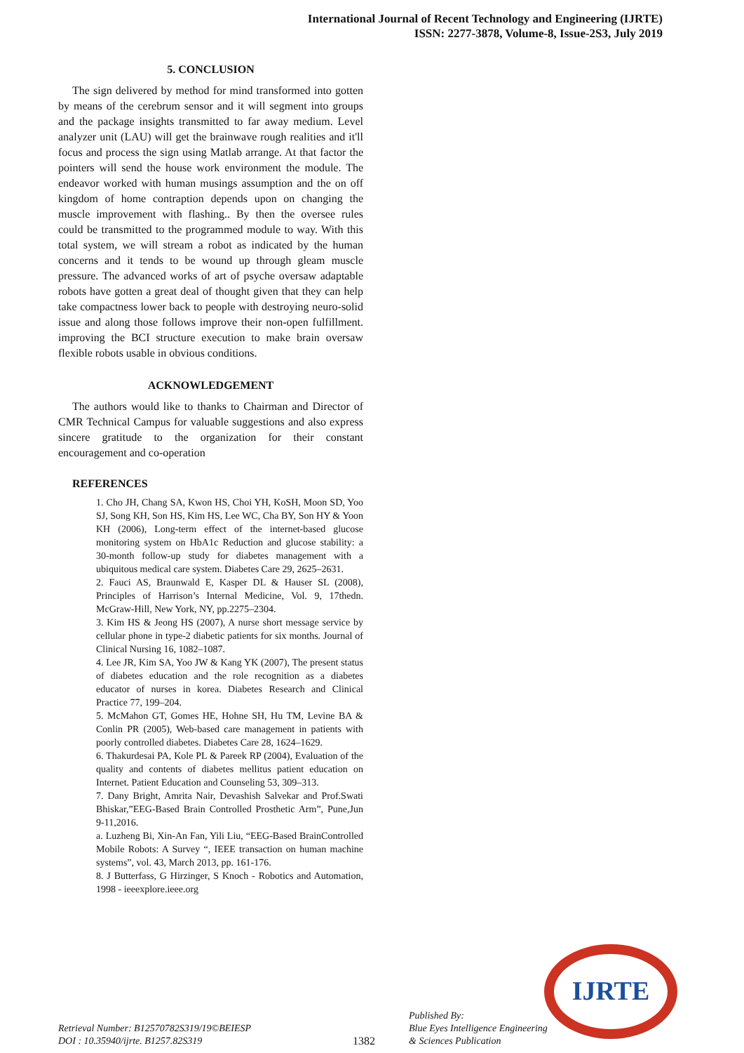International Journal of Recent Technology and Engineering (IJRTE)
ISSN: 2277-3878, Volume-8, Issue-2S3, July 2019
5. CONCLUSION
The sign delivered by method for mind transformed into gotten by means of the cerebrum sensor and it will segment into groups and the package insights transmitted to far away medium. Level analyzer unit (LAU) will get the brainwave rough realities and it'll focus and process the sign using Matlab arrange. At that factor the pointers will send the house work environment the module. The endeavor worked with human musings assumption and the on off kingdom of home contraption depends upon on changing the muscle improvement with flashing.. By then the oversee rules could be transmitted to the programmed module to way. With this total system, we will stream a robot as indicated by the human concerns and it tends to be wound up through gleam muscle pressure. The advanced works of art of psyche oversaw adaptable robots have gotten a great deal of thought given that they can help take compactness lower back to people with destroying neuro-solid issue and along those follows improve their non-open fulfillment. improving the BCI structure execution to make brain oversaw flexible robots usable in obvious conditions.
ACKNOWLEDGEMENT
The authors would like to thanks to Chairman and Director of CMR Technical Campus for valuable suggestions and also express sincere gratitude to the organization for their constant encouragement and co-operation
REFERENCES
1. Cho JH, Chang SA, Kwon HS, Choi YH, KoSH, Moon SD, Yoo SJ, Song KH, Son HS, Kim HS, Lee WC, Cha BY, Son HY & Yoon KH (2006), Long-term effect of the internet-based glucose monitoring system on HbA1c Reduction and glucose stability: a 30-month follow-up study for diabetes management with a ubiquitous medical care system. Diabetes Care 29, 2625–2631.
2. Fauci AS, Braunwald E, Kasper DL & Hauser SL (2008), Principles of Harrison’s Internal Medicine, Vol. 9, 17thedn. McGraw-Hill, New York, NY, pp.2275–2304.
3. Kim HS & Jeong HS (2007), A nurse short message service by cellular phone in type-2 diabetic patients for six months. Journal of Clinical Nursing 16, 1082–1087.
4. Lee JR, Kim SA, Yoo JW & Kang YK (2007), The present status of diabetes education and the role recognition as a diabetes educator of nurses in korea. Diabetes Research and Clinical Practice 77, 199–204.
5. McMahon GT, Gomes HE, Hohne SH, Hu TM, Levine BA & Conlin PR (2005), Web-based care management in patients with poorly controlled diabetes. Diabetes Care 28, 1624–1629.
6. Thakurdesai PA, Kole PL & Pareek RP (2004), Evaluation of the quality and contents of diabetes mellitus patient education on Internet. Patient Education and Counseling 53, 309–313.
7. Dany Bright, Amrita Nair, Devashish Salvekar and Prof.Swati Bhiskar,”EEG-Based Brain Controlled Prosthetic Arm”, Pune,Jun 9-11,2016.
a. Luzheng Bi, Xin-An Fan, Yili Liu, “EEG-Based BrainControlled Mobile Robots: A Survey “, IEEE transaction on human machine systems”, vol. 43, March 2013, pp. 161-176.
8. J Butterfass, G Hirzinger, S Knoch - Robotics and Automation, 1998 - ieeexplore.ieee.org
Retrieval Number: B12570782S319/19©BEIESP
DOI : 10.35940/ijrte. B1257.82S319
1382
Published By:
Blue Eyes Intelligence Engineering
& Sciences Publication
IJRTE